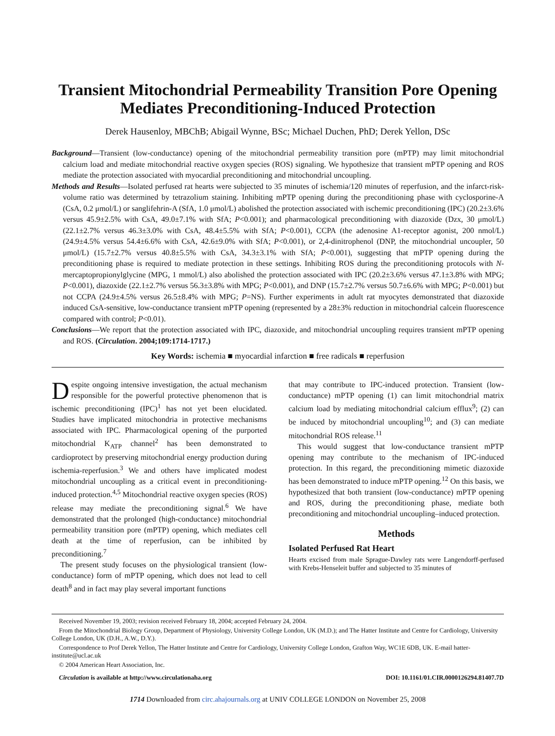Transient Mitochondrial Permeability Transition Pore Opening Mediates Preconditioning-Induced Protection
Derek Hausenloy, MBChB; Abigail Wynne, BSc; Michael Duchen, PhD; Derek Yellon, DSc
Background—Transient (low-conductance) opening of the mitochondrial permeability transition pore (mPTP) may limit mitochondrial calcium load and mediate mitochondrial reactive oxygen species (ROS) signaling. We hypothesize that transient mPTP opening and ROS mediate the protection associated with myocardial preconditioning and mitochondrial uncoupling.
Methods and Results—Isolated perfused rat hearts were subjected to 35 minutes of ischemia/120 minutes of reperfusion, and the infarct-risk-volume ratio was determined by tetrazolium staining. Inhibiting mPTP opening during the preconditioning phase with cyclosporine-A (CsA, 0.2 μmol/L) or sanglifehrin-A (SfA, 1.0 μmol/L) abolished the protection associated with ischemic preconditioning (IPC) (20.2±3.6% versus 45.9±2.5% with CsA, 49.0±7.1% with SfA; P<0.001); and pharmacological preconditioning with diazoxide (Dzx, 30 μmol/L) (22.1±2.7% versus 46.3±3.0% with CsA, 48.4±5.5% with SfA; P<0.001), CCPA (the adenosine A1-receptor agonist, 200 nmol/L) (24.9±4.5% versus 54.4±6.6% with CsA, 42.6±9.0% with SfA; P<0.001), or 2,4-dinitrophenol (DNP, the mitochondrial uncoupler, 50 μmol/L) (15.7±2.7% versus 40.8±5.5% with CsA, 34.3±3.1% with SfA; P<0.001), suggesting that mPTP opening during the preconditioning phase is required to mediate protection in these settings. Inhibiting ROS during the preconditioning protocols with N-mercaptopropionylglycine (MPG, 1 mmol/L) also abolished the protection associated with IPC (20.2±3.6% versus 47.1±3.8% with MPG; P<0.001), diazoxide (22.1±2.7% versus 56.3±3.8% with MPG; P<0.001), and DNP (15.7±2.7% versus 50.7±6.6% with MPG; P<0.001) but not CCPA (24.9±4.5% versus 26.5±8.4% with MPG; P=NS). Further experiments in adult rat myocytes demonstrated that diazoxide induced CsA-sensitive, low-conductance transient mPTP opening (represented by a 28±3% reduction in mitochondrial calcein fluorescence compared with control; P<0.01).
Conclusions—We report that the protection associated with IPC, diazoxide, and mitochondrial uncoupling requires transient mPTP opening and ROS. (Circulation. 2004;109:1714-1717.)
Key Words: ischemia ■ myocardial infarction ■ free radicals ■ reperfusion
Despite ongoing intensive investigation, the actual mechanism responsible for the powerful protective phenomenon that is ischemic preconditioning (IPC)<sup>1</sup> has not yet been elucidated. Studies have implicated mitochondria in protective mechanisms associated with IPC. Pharmacological opening of the purported mitochondrial K<sub>ATP</sub> channel<sup>2</sup> has been demonstrated to cardioprotect by preserving mitochondrial energy production during ischemia-reperfusion.<sup>3</sup> We and others have implicated modest mitochondrial uncoupling as a critical event in preconditioning-induced protection.<sup>4,5</sup> Mitochondrial reactive oxygen species (ROS) release may mediate the preconditioning signal.<sup>6</sup> We have demonstrated that the prolonged (high-conductance) mitochondrial permeability transition pore (mPTP) opening, which mediates cell death at the time of reperfusion, can be inhibited by preconditioning.<sup>7</sup>
The present study focuses on the physiological transient (low-conductance) form of mPTP opening, which does not lead to cell death<sup>8</sup> and in fact may play several important functions
that may contribute to IPC-induced protection. Transient (low-conductance) mPTP opening (1) can limit mitochondrial matrix calcium load by mediating mitochondrial calcium efflux<sup>9</sup>; (2) can be induced by mitochondrial uncoupling<sup>10</sup>; and (3) can mediate mitochondrial ROS release.<sup>11</sup>
This would suggest that low-conductance transient mPTP opening may contribute to the mechanism of IPC-induced protection. In this regard, the preconditioning mimetic diazoxide has been demonstrated to induce mPTP opening.<sup>12</sup> On this basis, we hypothesized that both transient (low-conductance) mPTP opening and ROS, during the preconditioning phase, mediate both preconditioning and mitochondrial uncoupling–induced protection.
Methods
Isolated Perfused Rat Heart
Hearts excised from male Sprague-Dawley rats were Langendorff-perfused with Krebs-Henseleit buffer and subjected to 35 minutes of
Received November 19, 2003; revision received February 18, 2004; accepted February 24, 2004.
From the Mitochondrial Biology Group, Department of Physiology, University College London, UK (M.D.); and The Hatter Institute and Centre for Cardiology, University College London, UK (D.H., A.W., D.Y.).
Correspondence to Prof Derek Yellon, The Hatter Institute and Centre for Cardiology, University College London, Grafton Way, WC1E 6DB, UK. E-mail hatter-institute@ucl.ac.uk
© 2004 American Heart Association, Inc.
Circulation is available at http://www.circulationaha.org DOI: 10.1161/01.CIR.0000126294.81407.7D
1714 Downloaded from circ.ahajournals.org at UNIV COLLEGE LONDON on November 25, 2008